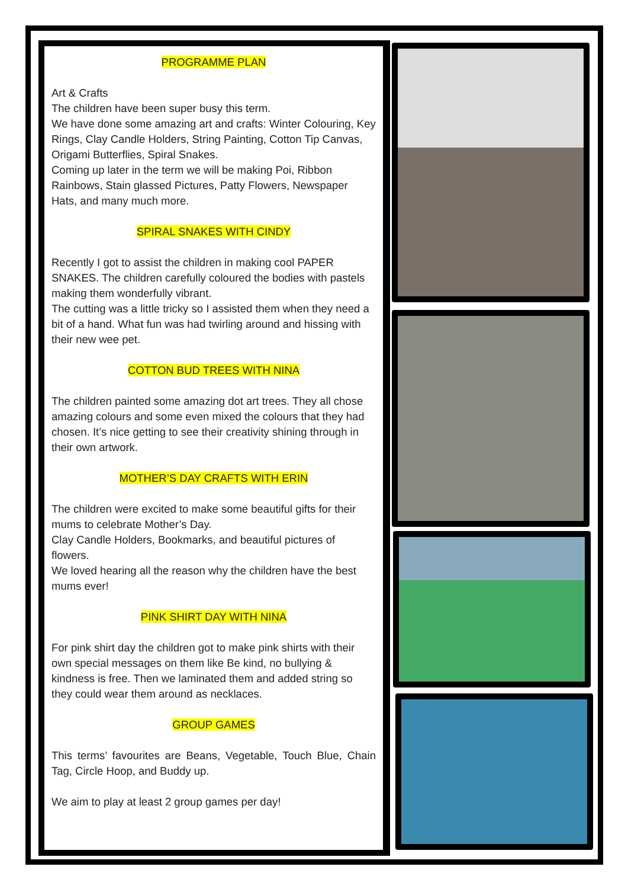PROGRAMME PLAN
Art & Crafts
The children have been super busy this term.
We have done some amazing art and crafts: Winter Colouring, Key Rings, Clay Candle Holders, String Painting, Cotton Tip Canvas, Origami Butterflies, Spiral Snakes.
Coming up later in the term we will be making Poi, Ribbon Rainbows, Stain glassed Pictures, Patty Flowers, Newspaper Hats, and many much more.
SPIRAL SNAKES WITH CINDY
Recently I got to assist the children in making cool PAPER SNAKES. The children carefully coloured the bodies with pastels making them wonderfully vibrant.
The cutting was a little tricky so I assisted them when they need a bit of a hand. What fun was had twirling around and hissing with their new wee pet.
COTTON BUD TREES WITH NINA
The children painted some amazing dot art trees. They all chose amazing colours and some even mixed the colours that they had chosen. It’s nice getting to see their creativity shining through in their own artwork.
MOTHER’S DAY CRAFTS WITH ERIN
The children were excited to make some beautiful gifts for their mums to celebrate Mother’s Day.
Clay Candle Holders, Bookmarks, and beautiful pictures of flowers.
We loved hearing all the reason why the children have the best mums ever!
PINK SHIRT DAY WITH NINA
For pink shirt day the children got to make pink shirts with their own special messages on them like Be kind, no bullying & kindness is free. Then we laminated them and added string so they could wear them around as necklaces.
GROUP GAMES
This terms’ favourites are Beans, Vegetable, Touch Blue, Chain Tag, Circle Hoop, and Buddy up.
We aim to play at least 2 group games per day!